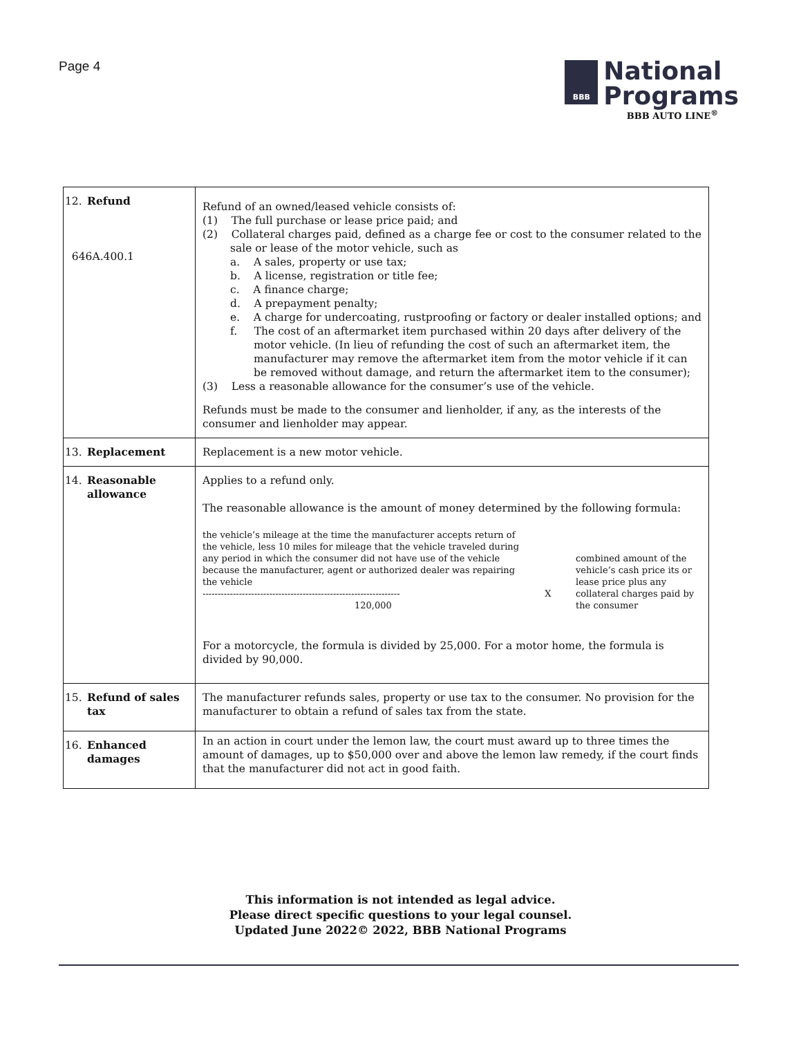Page 4
BBB
National
Programs
BBB AUTO LINE<sup>®</sup>
| 12. Refund 646A.400.1 | Refund of an owned/leased vehicle consists of: (1) The full purchase or lease price paid; and (2) Collateral charges paid, defined as a charge fee or cost to the consumer related to the sale or lease of the motor vehicle, such as a. A sales, property or use tax; b. A license, registration or title fee; c. A finance charge; d. A prepayment penalty; e. A charge for undercoating, rustproofing or factory or dealer installed options; and f. The cost of an aftermarket item purchased within 20 days after delivery of the motor vehicle. (In lieu of refunding the cost of such an aftermarket item, the manufacturer may remove the aftermarket item from the motor vehicle if it can be removed without damage, and return the aftermarket item to the consumer); (3) Less a reasonable allowance for the consumer’s use of the vehicle. Refunds must be made to the consumer and lienholder, if any, as the interests of the consumer and lienholder may appear. |
| 13. Replacement | Replacement is a new motor vehicle. |
| 14. Reasonable allowance | Applies to a refund only. The reasonable allowance is the amount of money determined by the following formula: the vehicle’s mileage at the time the manufacturer accepts return of the vehicle, less 10 miles for mileage that the vehicle traveled during any period in which the consumer did not have use of the vehicle because the manufacturer, agent or authorized dealer was repairing the vehicle ----------------------------------------------------------------- 120,000 X combined amount of the vehicle’s cash price its or lease price plus any collateral charges paid by the consumer For a motorcycle, the formula is divided by 25,000. For a motor home, the formula is divided by 90,000. |
| 15. Refund of sales tax | The manufacturer refunds sales, property or use tax to the consumer. No provision for the manufacturer to obtain a refund of sales tax from the state. |
| 16. Enhanced damages | In an action in court under the lemon law, the court must award up to three times the amount of damages, up to $50,000 over and above the lemon law remedy, if the court finds that the manufacturer did not act in good faith. |
This information is not intended as legal advice.
Please direct specific questions to your legal counsel.
Updated June 2022© 2022, BBB National Programs